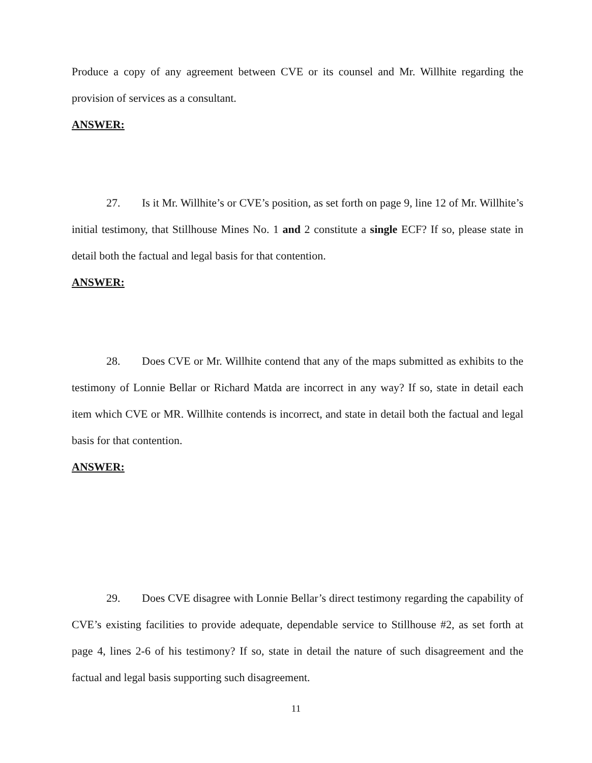Produce a copy of any agreement between CVE or its counsel and Mr. Willhite regarding the provision of services as a consultant.
ANSWER:
27. Is it Mr. Willhite’s or CVE’s position, as set forth on page 9, line 12 of Mr. Willhite’s initial testimony, that Stillhouse Mines No. 1 and 2 constitute a single ECF? If so, please state in detail both the factual and legal basis for that contention.
ANSWER:
28. Does CVE or Mr. Willhite contend that any of the maps submitted as exhibits to the testimony of Lonnie Bellar or Richard Matda are incorrect in any way? If so, state in detail each item which CVE or MR. Willhite contends is incorrect, and state in detail both the factual and legal basis for that contention.
ANSWER:
29. Does CVE disagree with Lonnie Bellar’s direct testimony regarding the capability of CVE’s existing facilities to provide adequate, dependable service to Stillhouse #2, as set forth at page 4, lines 2-6 of his testimony? If so, state in detail the nature of such disagreement and the factual and legal basis supporting such disagreement.
11